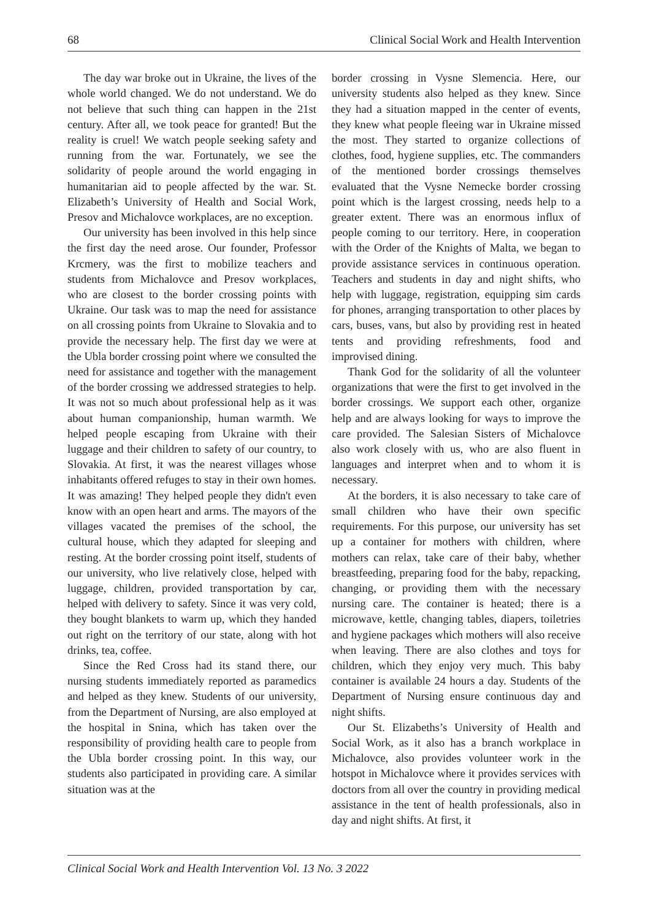68 Clinical Social Work and Health Intervention
The day war broke out in Ukraine, the lives of the whole world changed. We do not understand. We do not believe that such thing can happen in the 21st century. After all, we took peace for granted! But the reality is cruel! We watch people seeking safety and running from the war. Fortunately, we see the solidarity of people around the world engaging in humanitarian aid to people affected by the war. St. Elizabeth’s University of Health and Social Work, Presov and Michalovce workplaces, are no exception.
Our university has been involved in this help since the first day the need arose. Our founder, Professor Krcmery, was the first to mobilize teachers and students from Michalovce and Presov workplaces, who are closest to the border crossing points with Ukraine. Our task was to map the need for assistance on all crossing points from Ukraine to Slovakia and to provide the necessary help. The first day we were at the Ubla border crossing point where we consulted the need for assistance and together with the management of the border crossing we addressed strategies to help. It was not so much about professional help as it was about human companionship, human warmth. We helped people escaping from Ukraine with their luggage and their children to safety of our country, to Slovakia. At first, it was the nearest villages whose inhabitants offered refuges to stay in their own homes. It was amazing! They helped people they didn't even know with an open heart and arms. The mayors of the villages vacated the premises of the school, the cultural house, which they adapted for sleeping and resting. At the border crossing point itself, students of our university, who live relatively close, helped with luggage, children, provided transportation by car, helped with delivery to safety. Since it was very cold, they bought blankets to warm up, which they handed out right on the territory of our state, along with hot drinks, tea, coffee.
Since the Red Cross had its stand there, our nursing students immediately reported as paramedics and helped as they knew. Students of our university, from the Department of Nursing, are also employed at the hospital in Snina, which has taken over the responsibility of providing health care to people from the Ubla border crossing point. In this way, our students also participated in providing care. A similar situation was at the
border crossing in Vysne Slemencia. Here, our university students also helped as they knew. Since they had a situation mapped in the center of events, they knew what people fleeing war in Ukraine missed the most. They started to organize collections of clothes, food, hygiene supplies, etc. The commanders of the mentioned border crossings themselves evaluated that the Vysne Nemecke border crossing point which is the largest crossing, needs help to a greater extent. There was an enormous influx of people coming to our territory. Here, in cooperation with the Order of the Knights of Malta, we began to provide assistance services in continuous operation. Teachers and students in day and night shifts, who help with luggage, registration, equipping sim cards for phones, arranging transportation to other places by cars, buses, vans, but also by providing rest in heated tents and providing refreshments, food and improvised dining.
Thank God for the solidarity of all the volunteer organizations that were the first to get involved in the border crossings. We support each other, organize help and are always looking for ways to improve the care provided. The Salesian Sisters of Michalovce also work closely with us, who are also fluent in languages and interpret when and to whom it is necessary.
At the borders, it is also necessary to take care of small children who have their own specific requirements. For this purpose, our university has set up a container for mothers with children, where mothers can relax, take care of their baby, whether breastfeeding, preparing food for the baby, repacking, changing, or providing them with the necessary nursing care. The container is heated; there is a microwave, kettle, changing tables, diapers, toiletries and hygiene packages which mothers will also receive when leaving. There are also clothes and toys for children, which they enjoy very much. This baby container is available 24 hours a day. Students of the Department of Nursing ensure continuous day and night shifts.
Our St. Elizabeths’s University of Health and Social Work, as it also has a branch workplace in Michalovce, also provides volunteer work in the hotspot in Michalovce where it provides services with doctors from all over the country in providing medical assistance in the tent of health professionals, also in day and night shifts. At first, it
Clinical Social Work and Health Intervention Vol. 13 No. 3 2022